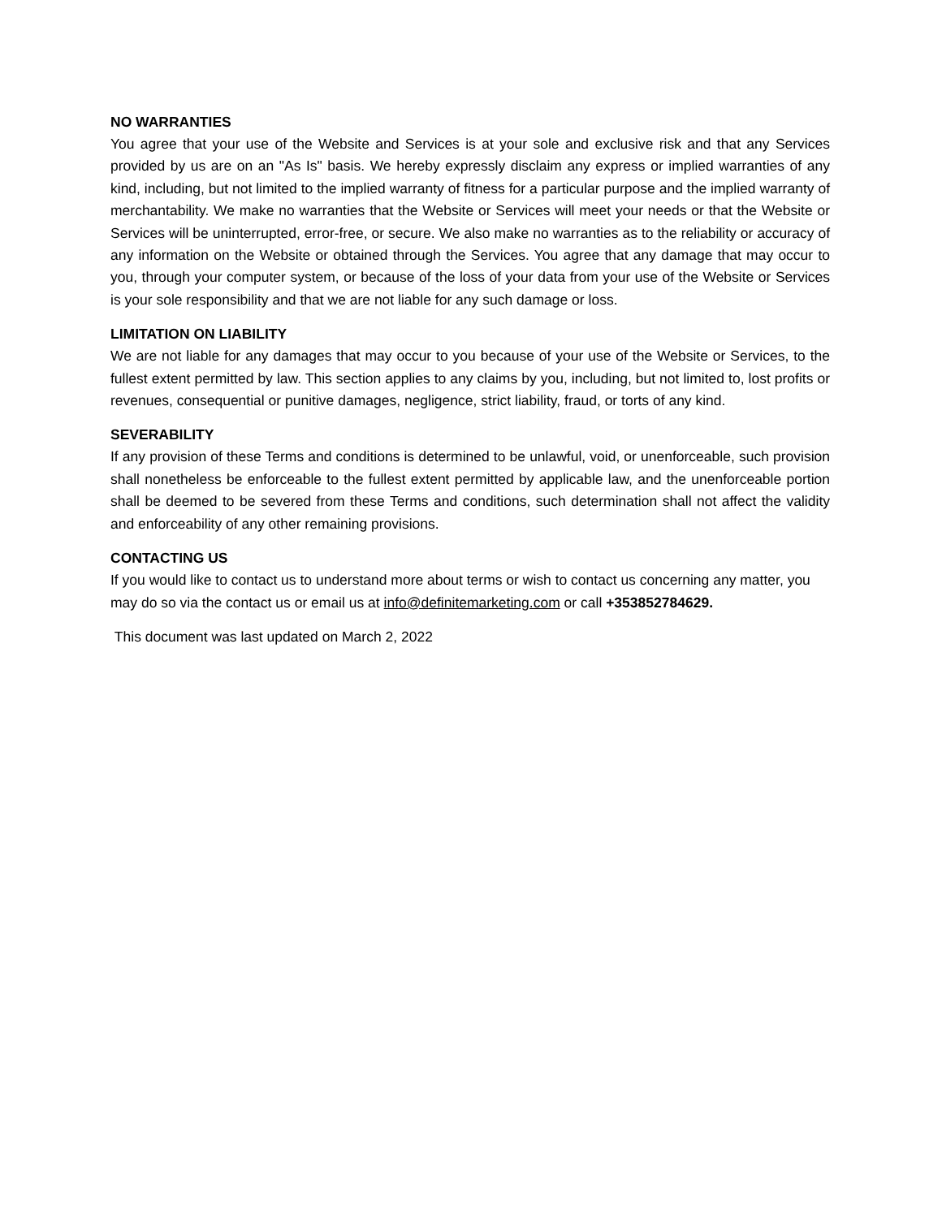NO WARRANTIES
You agree that your use of the Website and Services is at your sole and exclusive risk and that any Services provided by us are on an "As Is" basis. We hereby expressly disclaim any express or implied warranties of any kind, including, but not limited to the implied warranty of fitness for a particular purpose and the implied warranty of merchantability. We make no warranties that the Website or Services will meet your needs or that the Website or Services will be uninterrupted, error-free, or secure. We also make no warranties as to the reliability or accuracy of any information on the Website or obtained through the Services. You agree that any damage that may occur to you, through your computer system, or because of the loss of your data from your use of the Website or Services is your sole responsibility and that we are not liable for any such damage or loss.
LIMITATION ON LIABILITY
We are not liable for any damages that may occur to you because of your use of the Website or Services, to the fullest extent permitted by law. This section applies to any claims by you, including, but not limited to, lost profits or revenues, consequential or punitive damages, negligence, strict liability, fraud, or torts of any kind.
SEVERABILITY
If any provision of these Terms and conditions is determined to be unlawful, void, or unenforceable, such provision shall nonetheless be enforceable to the fullest extent permitted by applicable law, and the unenforceable portion shall be deemed to be severed from these Terms and conditions, such determination shall not affect the validity and enforceability of any other remaining provisions.
CONTACTING US
If you would like to contact us to understand more about terms or wish to contact us concerning any matter, you may do so via the contact us or email us at info@definitemarketing.com or call +353852784629.
This document was last updated on March 2, 2022